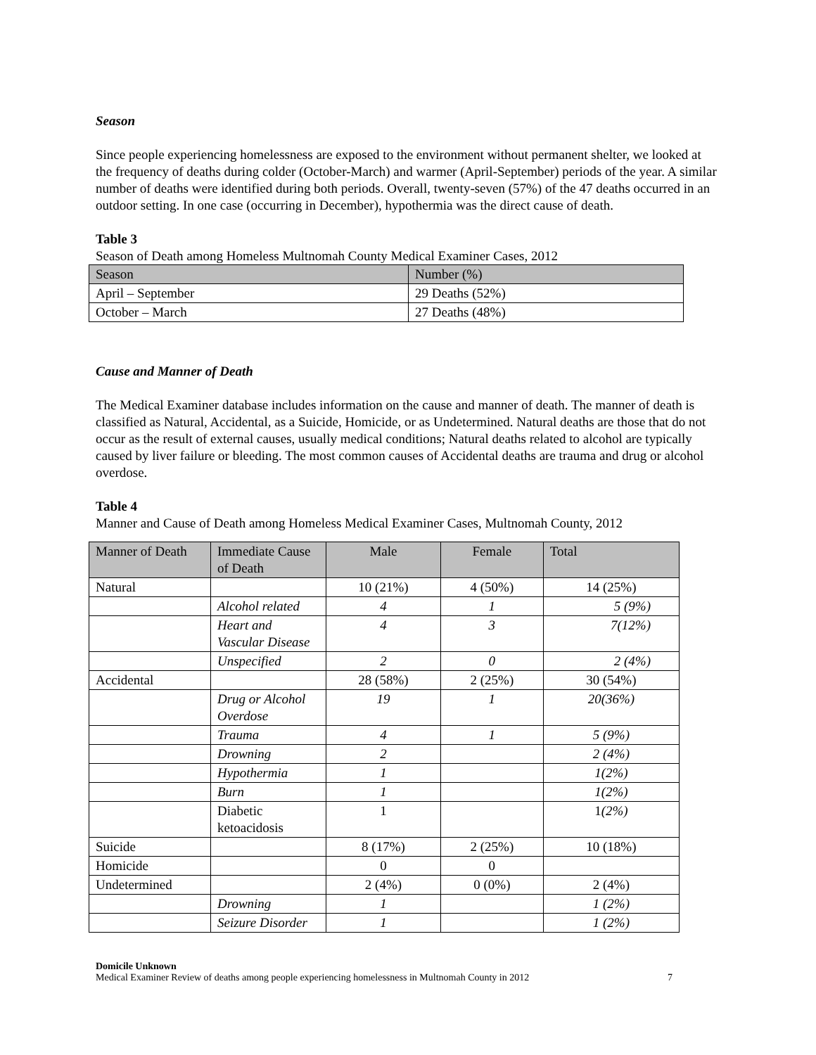Season
Since people experiencing homelessness are exposed to the environment without permanent shelter, we looked at the frequency of deaths during colder (October-March) and warmer (April-September) periods of the year. A similar number of deaths were identified during both periods. Overall, twenty-seven (57%) of the 47 deaths occurred in an outdoor setting. In one case (occurring in December), hypothermia was the direct cause of death.
Table 3
Season of Death among Homeless Multnomah County Medical Examiner Cases, 2012
| Season | Number (%) |
| --- | --- |
| April – September | 29 Deaths (52%) |
| October – March | 27 Deaths (48%) |
Cause and Manner of Death
The Medical Examiner database includes information on the cause and manner of death. The manner of death is classified as Natural, Accidental, as a Suicide, Homicide, or as Undetermined. Natural deaths are those that do not occur as the result of external causes, usually medical conditions; Natural deaths related to alcohol are typically caused by liver failure or bleeding. The most common causes of Accidental deaths are trauma and drug or alcohol overdose.
Table 4
Manner and Cause of Death among Homeless Medical Examiner Cases, Multnomah County, 2012
| Manner of Death | Immediate Cause of Death | Male | Female | Total |
| --- | --- | --- | --- | --- |
| Natural | | 10 (21%) | 4 (50%) | 14 (25%) |
| | Alcohol related | 4 | 1 | 5 (9%) |
| | Heart and Vascular Disease | 4 | 3 | 7(12%) |
| | Unspecified | 2 | 0 | 2 (4%) |
| Accidental | | 28 (58%) | 2 (25%) | 30 (54%) |
| | Drug or Alcohol Overdose | 19 | 1 | 20(36%) |
| | Trauma | 4 | 1 | 5 (9%) |
| | Drowning | 2 | | 2 (4%) |
| | Hypothermia | 1 | | 1(2%) |
| | Burn | 1 | | 1(2%) |
| | Diabetic ketoacidosis | 1 | | 1 (2%) |
| Suicide | | 8 (17%) | 2 (25%) | 10 (18%) |
| Homicide | | 0 | 0 | |
| Undetermined | | 2 (4%) | 0 (0%) | 2 (4%) |
| | Drowning | 1 | | 1 (2%) |
| | Seizure Disorder | 1 | | 1 (2%) |
Domicile Unknown
Medical Examiner Review of deaths among people experiencing homelessness in Multnomah County in 2012
7